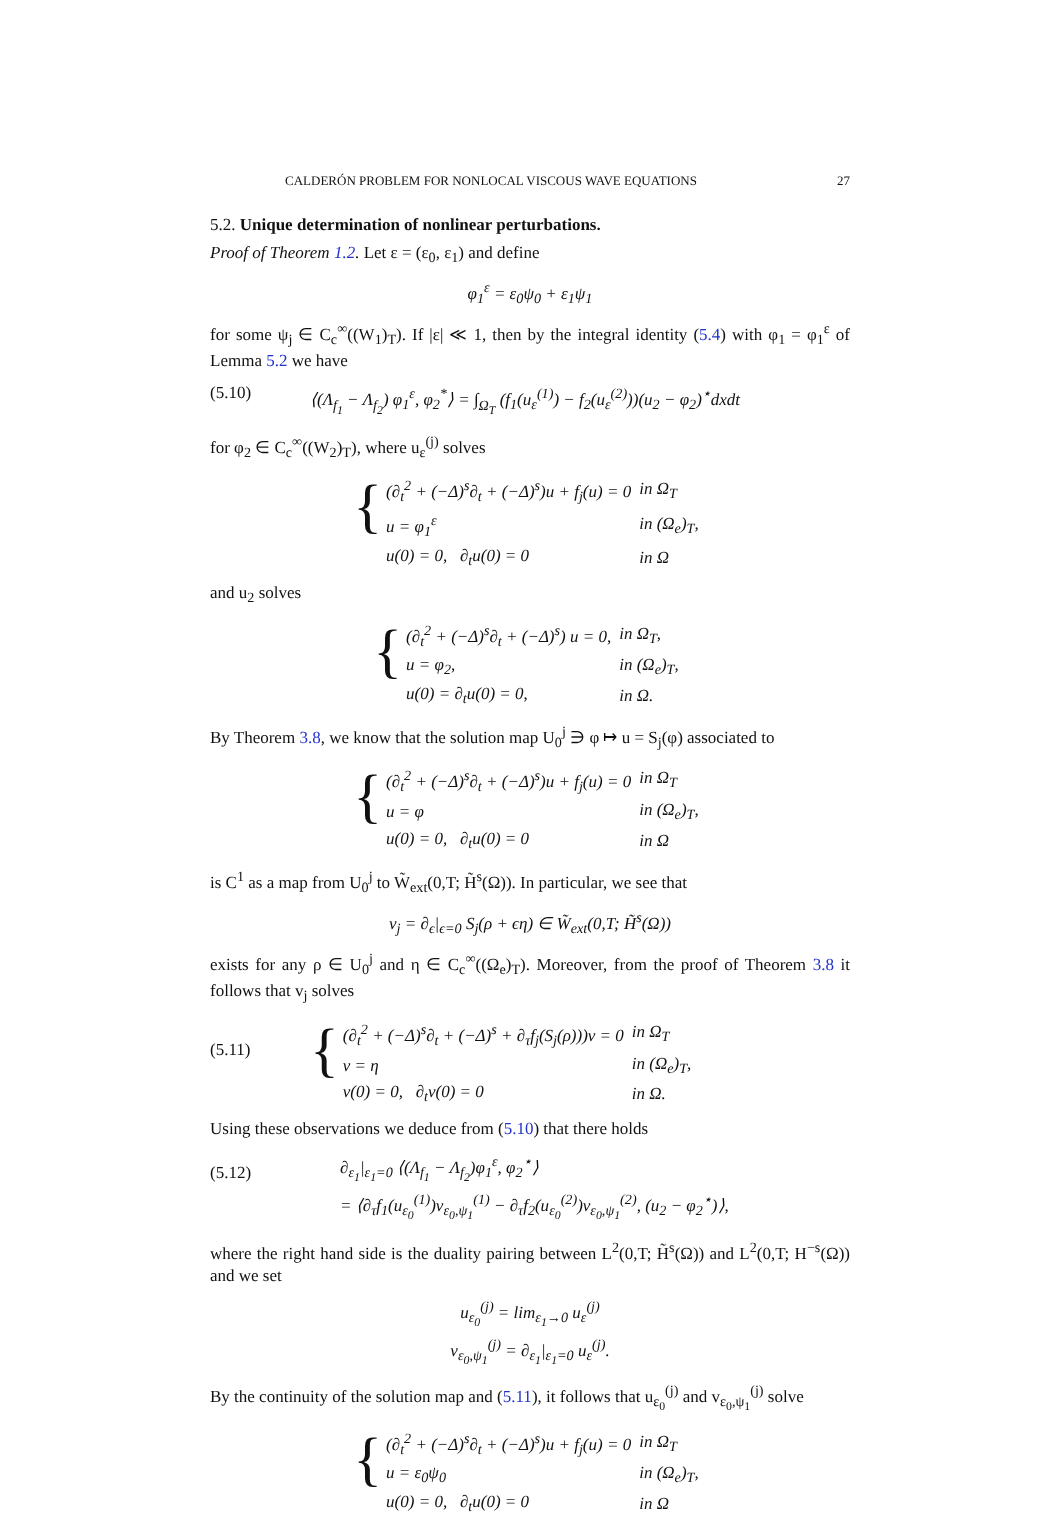CALDERÓN PROBLEM FOR NONLOCAL VISCOUS WAVE EQUATIONS 27
5.2. Unique determination of nonlinear perturbations.
Proof of Theorem 1.2. Let ε = (ε<sub>0</sub>, ε<sub>1</sub>) and define
φ<sub>1</sub><sup>ε</sup> = ε<sub>0</sub>ψ<sub>0</sub> + ε<sub>1</sub>ψ<sub>1</sub>
for some ψ<sub>j</sub> ∈ C<sub>c</sub><sup>∞</sup>((W<sub>1</sub>)<sub>T</sub>). If |ε| ≪ 1, then by the integral identity (5.4) with φ<sub>1</sub> = φ<sub>1</sub><sup>ε</sup> of Lemma 5.2 we have
(5.10) ⟨(Λ<sub>f<sub>1</sub></sub> − Λ<sub>f<sub>2</sub></sub>) φ<sub>1</sub><sup>ε</sup>, φ<sub>2</sub><sup>*</sup>⟩ = ∫<sub>Ω<sub>T</sub></sub> (f<sub>1</sub>(u<sub>ε</sub><sup>(1)</sup>) − f<sub>2</sub>(u<sub>ε</sub><sup>(2)</sup>))(u<sub>2</sub> − φ<sub>2</sub>)<sup>⋆</sup>dxdt
for φ<sub>2</sub> ∈ C<sub>c</sub><sup>∞</sup>((W<sub>2</sub>)<sub>T</sub>), where u<sub>ε</sub><sup>(j)</sup> solves
{
| (∂<sub>t</sub><sup>2</sup> + (−Δ)<sup>s</sup>∂<sub>t</sub> + (−Δ)<sup>s</sup>)u + f<sub>j</sub>(u) = 0 | in Ω<sub>T</sub> |
| u = φ<sub>1</sub><sup>ε</sup> | in (Ω<sub>e</sub>)<sub>T</sub>, |
| u(0) = 0, ∂<sub>t</sub>u(0) = 0 | in Ω |
and u<sub>2</sub> solves
{
| (∂<sub>t</sub><sup>2</sup> + (−Δ)<sup>s</sup>∂<sub>t</sub> + (−Δ)<sup>s</sup>) u = 0, | in Ω<sub>T</sub>, |
| u = φ<sub>2</sub>, | in (Ω<sub>e</sub>)<sub>T</sub>, |
| u(0) = ∂<sub>t</sub>u(0) = 0, | in Ω. |
By Theorem 3.8, we know that the solution map U<sub>0</sub><sup>j</sup> ∋ φ ↦ u = S<sub>j</sub>(φ) associated to
{
| (∂<sub>t</sub><sup>2</sup> + (−Δ)<sup>s</sup>∂<sub>t</sub> + (−Δ)<sup>s</sup>)u + f<sub>j</sub>(u) = 0 | in Ω<sub>T</sub> |
| u = φ | in (Ω<sub>e</sub>)<sub>T</sub>, |
| u(0) = 0, ∂<sub>t</sub>u(0) = 0 | in Ω |
is C<sup>1</sup> as a map from U<sub>0</sub><sup>j</sup> to W̃<sub>ext</sub>(0,T; H̃<sup>s</sup>(Ω)). In particular, we see that
v<sub>j</sub> = ∂<sub>ϵ</sub>|<sub>ϵ=0</sub> S<sub>j</sub>(ρ + ϵη) ∈ W̃<sub>ext</sub>(0,T; H̃<sup>s</sup>(Ω))
exists for any ρ ∈ U<sub>0</sub><sup>j</sup> and η ∈ C<sub>c</sub><sup>∞</sup>((Ω<sub>e</sub>)<sub>T</sub>). Moreover, from the proof of Theorem 3.8 it follows that v<sub>j</sub> solves
(5.11)
{
| (∂<sub>t</sub><sup>2</sup> + (−Δ)<sup>s</sup>∂<sub>t</sub> + (−Δ)<sup>s</sup> + ∂<sub>τ</sub>f<sub>j</sub>(S<sub>j</sub>(ρ)))v = 0 | in Ω<sub>T</sub> |
| v = η | in (Ω<sub>e</sub>)<sub>T</sub>, |
| v(0) = 0, ∂<sub>t</sub>v(0) = 0 | in Ω. |
Using these observations we deduce from (5.10) that there holds
(5.12) ∂<sub>ε<sub>1</sub></sub>|<sub>ε<sub>1</sub>=0</sub> ⟨(Λ<sub>f<sub>1</sub></sub> − Λ<sub>f<sub>2</sub></sub>)φ<sub>1</sub><sup>ε</sup>, φ<sub>2</sub><sup>⋆</sup>⟩
= ⟨∂<sub>τ</sub>f<sub>1</sub>(u<sub>ε<sub>0</sub></sub><sup>(1)</sup>)v<sub>ε<sub>0</sub>,ψ<sub>1</sub></sub><sup>(1)</sup> − ∂<sub>τ</sub>f<sub>2</sub>(u<sub>ε<sub>0</sub></sub><sup>(2)</sup>)v<sub>ε<sub>0</sub>,ψ<sub>1</sub></sub><sup>(2)</sup>, (u<sub>2</sub> − φ<sub>2</sub><sup>⋆</sup>)⟩,
where the right hand side is the duality pairing between L<sup>2</sup>(0,T; H̃<sup>s</sup>(Ω)) and L<sup>2</sup>(0,T; H<sup>−s</sup>(Ω)) and we set
u<sub>ε<sub>0</sub></sub><sup>(j)</sup> = lim<sub>ε<sub>1</sub>→0</sub> u<sub>ε</sub><sup>(j)</sup>
v<sub>ε<sub>0</sub>,ψ<sub>1</sub></sub><sup>(j)</sup> = ∂<sub>ε<sub>1</sub></sub>|<sub>ε<sub>1</sub>=0</sub> u<sub>ε</sub><sup>(j)</sup>.
By the continuity of the solution map and (5.11), it follows that u<sub>ε<sub>0</sub></sub><sup>(j)</sup> and v<sub>ε<sub>0</sub>,ψ<sub>1</sub></sub><sup>(j)</sup> solve
{
| (∂<sub>t</sub><sup>2</sup> + (−Δ)<sup>s</sup>∂<sub>t</sub> + (−Δ)<sup>s</sup>)u + f<sub>j</sub>(u) = 0 | in Ω<sub>T</sub> |
| u = ε<sub>0</sub>ψ<sub>0</sub> | in (Ω<sub>e</sub>)<sub>T</sub>, |
| u(0) = 0, ∂<sub>t</sub>u(0) = 0 | in Ω |